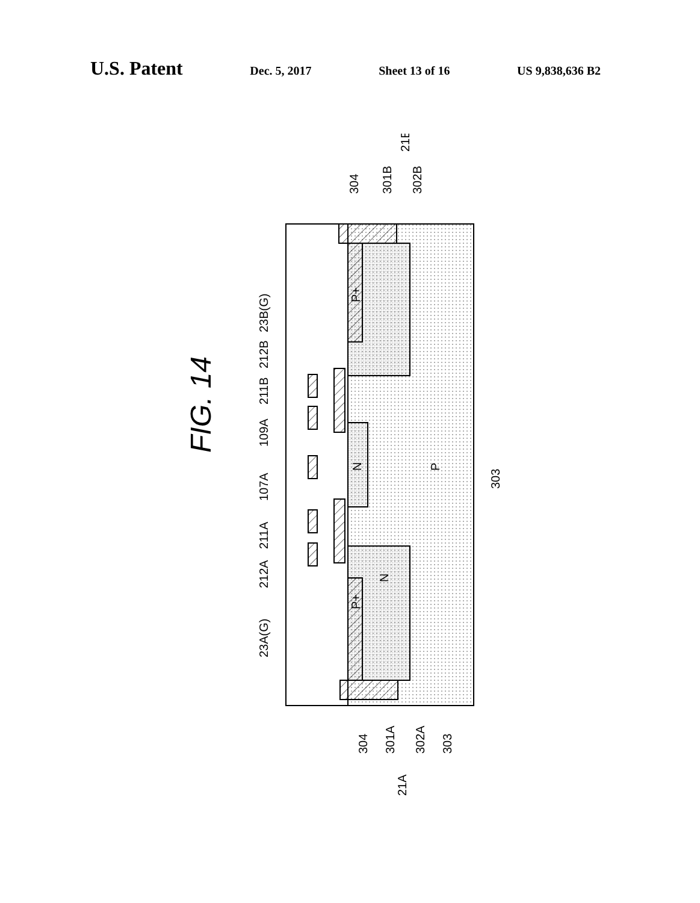U.S. Patent
Dec. 5, 2017 Sheet 13 of 16 US 9,838,636 B2
FIG. 14
P+
P+
N
N
P
304
301B
302B
21B
23B(G)
212B
211B
109A
107A
211A
212A
23A(G)
303
304
301A
302A
303
21A